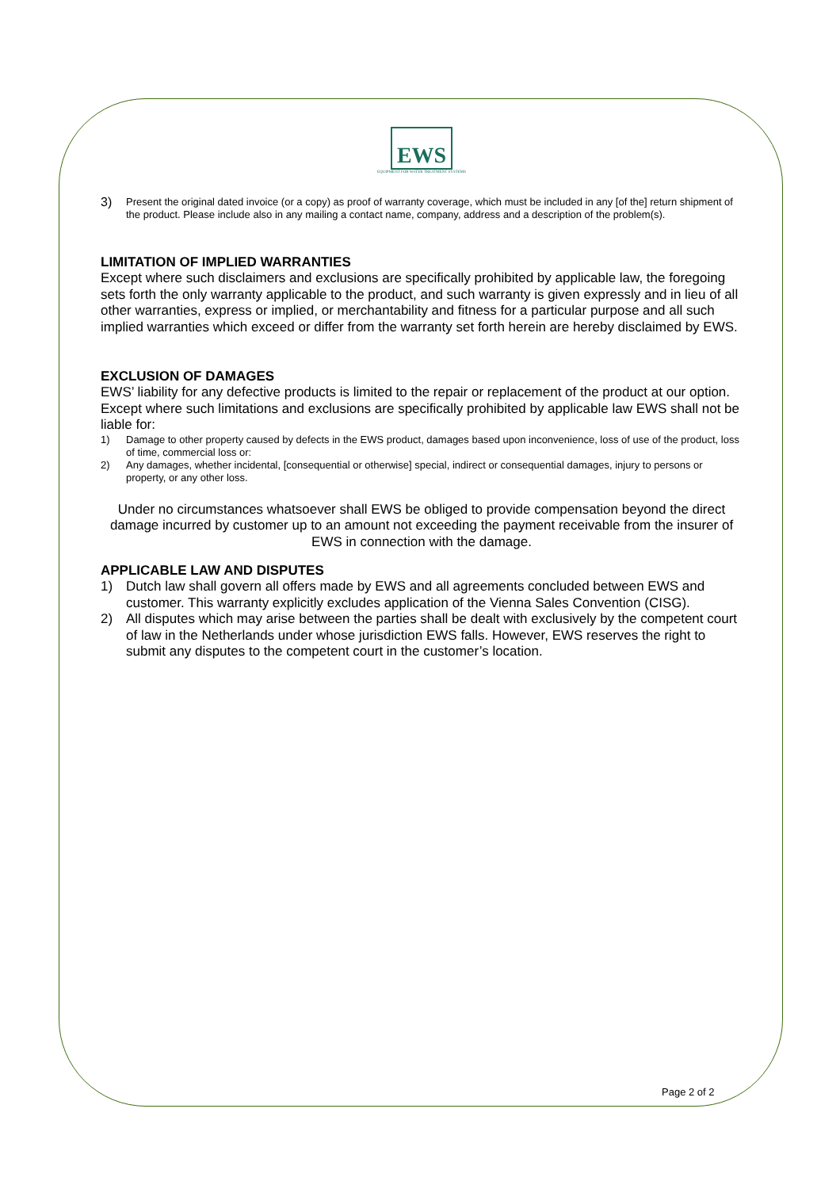EWS
EQUIPMENT FOR WATER TREATMENT SYSTEMS
3) Present the original dated invoice (or a copy) as proof of warranty coverage, which must be included in any [of the] return shipment of the product. Please include also in any mailing a contact name, company, address and a description of the problem(s).
LIMITATION OF IMPLIED WARRANTIES
Except where such disclaimers and exclusions are specifically prohibited by applicable law, the foregoing sets forth the only warranty applicable to the product, and such warranty is given expressly and in lieu of all other warranties, express or implied, or merchantability and fitness for a particular purpose and all such implied warranties which exceed or differ from the warranty set forth herein are hereby disclaimed by EWS.
EXCLUSION OF DAMAGES
EWS’ liability for any defective products is limited to the repair or replacement of the product at our option. Except where such limitations and exclusions are specifically prohibited by applicable law EWS shall not be liable for:
1) Damage to other property caused by defects in the EWS product, damages based upon inconvenience, loss of use of the product, loss of time, commercial loss or:
2) Any damages, whether incidental, [consequential or otherwise] special, indirect or consequential damages, injury to persons or property, or any other loss.
Under no circumstances whatsoever shall EWS be obliged to provide compensation beyond the direct damage incurred by customer up to an amount not exceeding the payment receivable from the insurer of EWS in connection with the damage.
APPLICABLE LAW AND DISPUTES
1) Dutch law shall govern all offers made by EWS and all agreements concluded between EWS and customer. This warranty explicitly excludes application of the Vienna Sales Convention (CISG).
2) All disputes which may arise between the parties shall be dealt with exclusively by the competent court of law in the Netherlands under whose jurisdiction EWS falls. However, EWS reserves the right to submit any disputes to the competent court in the customer’s location.
Page 2 of 2